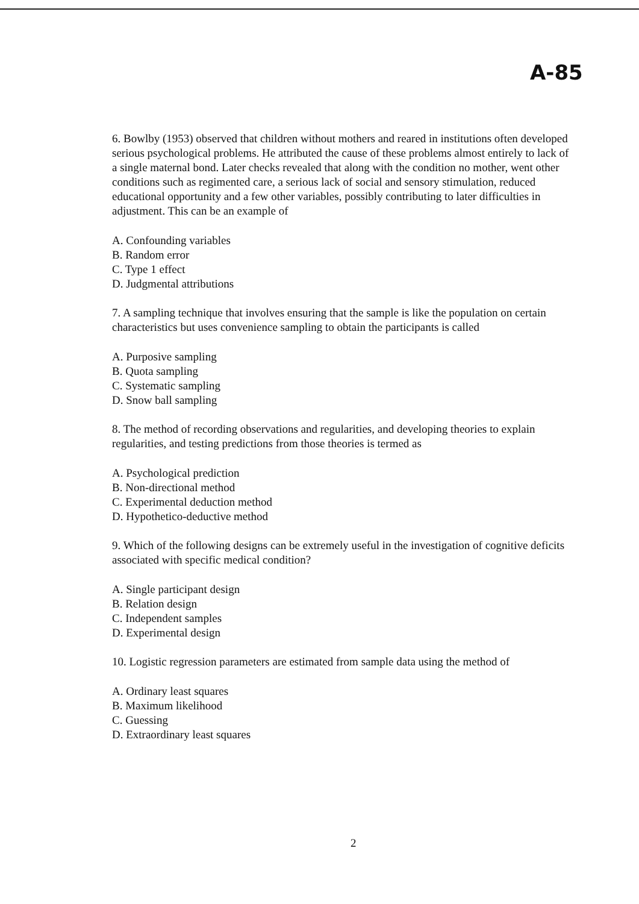A-85
6. Bowlby (1953) observed that children without mothers and reared in institutions often developed serious psychological problems. He attributed the cause of these problems almost entirely to lack of a single maternal bond. Later checks revealed that along with the condition no mother, went other conditions such as regimented care, a serious lack of social and sensory stimulation, reduced educational opportunity and a few other variables, possibly contributing to later difficulties in adjustment. This can be an example of
A. Confounding variables
B. Random error
C. Type 1 effect
D. Judgmental attributions
7. A sampling technique that involves ensuring that the sample is like the population on certain characteristics but uses convenience sampling to obtain the participants is called
A. Purposive sampling
B. Quota sampling
C. Systematic sampling
D. Snow ball sampling
8. The method of recording observations and regularities, and developing theories to explain regularities, and testing predictions from those theories is termed as
A. Psychological prediction
B. Non-directional method
C. Experimental deduction method
D. Hypothetico-deductive method
9. Which of the following designs can be extremely useful in the investigation of cognitive deficits associated with specific medical condition?
A. Single participant design
B. Relation design
C. Independent samples
D. Experimental design
10. Logistic regression parameters are estimated from sample data using the method of
A. Ordinary least squares
B. Maximum likelihood
C. Guessing
D. Extraordinary least squares
2